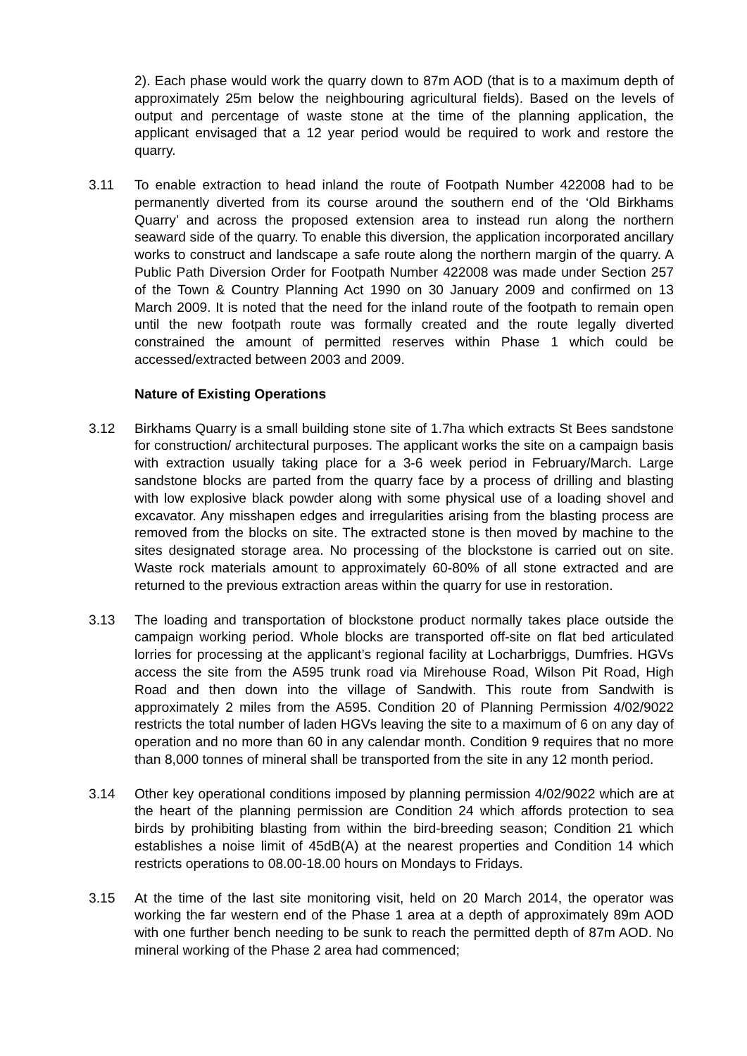2). Each phase would work the quarry down to 87m AOD (that is to a maximum depth of approximately 25m below the neighbouring agricultural fields). Based on the levels of output and percentage of waste stone at the time of the planning application, the applicant envisaged that a 12 year period would be required to work and restore the quarry.
3.11 To enable extraction to head inland the route of Footpath Number 422008 had to be permanently diverted from its course around the southern end of the ‘Old Birkhams Quarry’ and across the proposed extension area to instead run along the northern seaward side of the quarry. To enable this diversion, the application incorporated ancillary works to construct and landscape a safe route along the northern margin of the quarry. A Public Path Diversion Order for Footpath Number 422008 was made under Section 257 of the Town & Country Planning Act 1990 on 30 January 2009 and confirmed on 13 March 2009. It is noted that the need for the inland route of the footpath to remain open until the new footpath route was formally created and the route legally diverted constrained the amount of permitted reserves within Phase 1 which could be accessed/extracted between 2003 and 2009.
Nature of Existing Operations
3.12 Birkhams Quarry is a small building stone site of 1.7ha which extracts St Bees sandstone for construction/ architectural purposes. The applicant works the site on a campaign basis with extraction usually taking place for a 3-6 week period in February/March. Large sandstone blocks are parted from the quarry face by a process of drilling and blasting with low explosive black powder along with some physical use of a loading shovel and excavator. Any misshapen edges and irregularities arising from the blasting process are removed from the blocks on site. The extracted stone is then moved by machine to the sites designated storage area. No processing of the blockstone is carried out on site. Waste rock materials amount to approximately 60-80% of all stone extracted and are returned to the previous extraction areas within the quarry for use in restoration.
3.13 The loading and transportation of blockstone product normally takes place outside the campaign working period. Whole blocks are transported off-site on flat bed articulated lorries for processing at the applicant’s regional facility at Locharbriggs, Dumfries. HGVs access the site from the A595 trunk road via Mirehouse Road, Wilson Pit Road, High Road and then down into the village of Sandwith. This route from Sandwith is approximately 2 miles from the A595. Condition 20 of Planning Permission 4/02/9022 restricts the total number of laden HGVs leaving the site to a maximum of 6 on any day of operation and no more than 60 in any calendar month. Condition 9 requires that no more than 8,000 tonnes of mineral shall be transported from the site in any 12 month period.
3.14 Other key operational conditions imposed by planning permission 4/02/9022 which are at the heart of the planning permission are Condition 24 which affords protection to sea birds by prohibiting blasting from within the bird-breeding season; Condition 21 which establishes a noise limit of 45dB(A) at the nearest properties and Condition 14 which restricts operations to 08.00-18.00 hours on Mondays to Fridays.
3.15 At the time of the last site monitoring visit, held on 20 March 2014, the operator was working the far western end of the Phase 1 area at a depth of approximately 89m AOD with one further bench needing to be sunk to reach the permitted depth of 87m AOD. No mineral working of the Phase 2 area had commenced;